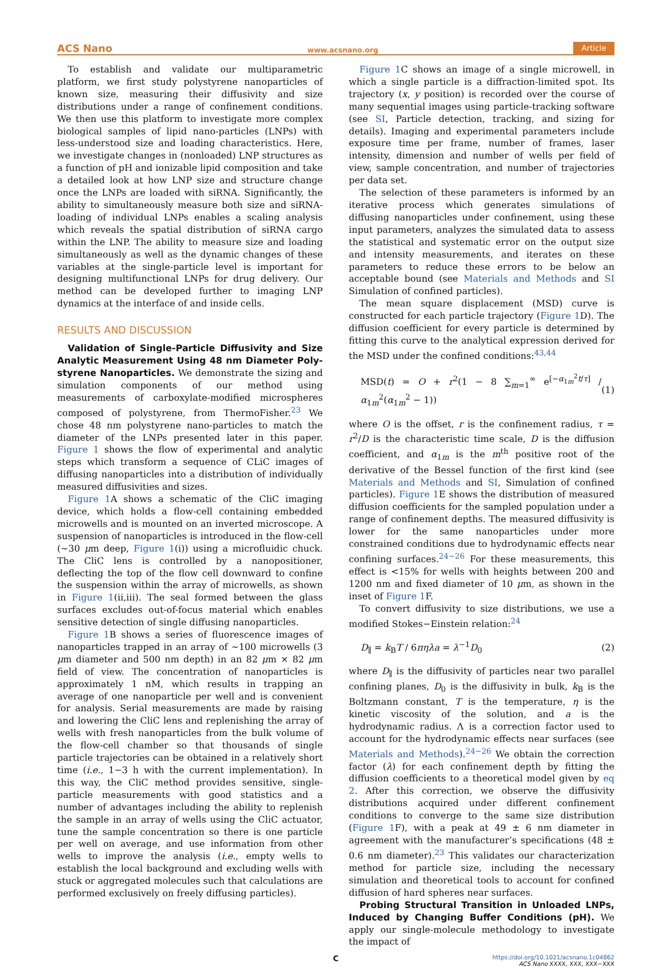ACS Nano www.acsnano.org Article
To establish and validate our multiparametric platform, we first study polystyrene nanoparticles of known size, measuring their diffusivity and size distributions under a range of confinement conditions. We then use this platform to investigate more complex biological samples of lipid nano-particles (LNPs) with less-understood size and loading characteristics. Here, we investigate changes in (nonloaded) LNP structures as a function of pH and ionizable lipid composition and take a detailed look at how LNP size and structure change once the LNPs are loaded with siRNA. Significantly, the ability to simultaneously measure both size and siRNA-loading of individual LNPs enables a scaling analysis which reveals the spatial distribution of siRNA cargo within the LNP. The ability to measure size and loading simultaneously as well as the dynamic changes of these variables at the single-particle level is important for designing multifunctional LNPs for drug delivery. Our method can be developed further to imaging LNP dynamics at the interface of and inside cells.
RESULTS AND DISCUSSION
Validation of Single-Particle Diffusivity and Size Analytic Measurement Using 48 nm Diameter Poly-styrene Nanoparticles. We demonstrate the sizing and simulation components of our method using measurements of carboxylate-modified microspheres composed of polystyrene, from ThermoFisher.<sup>23</sup> We chose 48 nm polystyrene nano-particles to match the diameter of the LNPs presented later in this paper. Figure 1 shows the flow of experimental and analytic steps which transform a sequence of CLiC images of diffusing nanoparticles into a distribution of individually measured diffusivities and sizes.
Figure 1 A shows a schematic of the CliC imaging device, which holds a flow-cell containing embedded microwells and is mounted on an inverted microscope. A suspension of nanoparticles is introduced in the flow-cell (~30 μm deep, Figure 1(i)) using a microfluidic chuck. The CliC lens is controlled by a nanopositioner, deflecting the top of the flow cell downward to confine the suspension within the array of microwells, as shown in Figure 1(ii,iii). The seal formed between the glass surfaces excludes out-of-focus material which enables sensitive detection of single diffusing nanoparticles.
Figure 1 B shows a series of fluorescence images of nanoparticles trapped in an array of ~100 microwells (3 μm diameter and 500 nm depth) in an 82 μm × 82 μm field of view. The concentration of nanoparticles is approximately 1 nM, which results in trapping an average of one nanoparticle per well and is convenient for analysis. Serial measurements are made by raising and lowering the CliC lens and replenishing the array of wells with fresh nanoparticles from the bulk volume of the flow-cell chamber so that thousands of single particle trajectories can be obtained in a relatively short time (i.e., 1−3 h with the current implementation). In this way, the CliC method provides sensitive, single-particle measurements with good statistics and a number of advantages including the ability to replenish the sample in an array of wells using the CliC actuator, tune the sample concentration so there is one particle per well on average, and use information from other wells to improve the analysis (i.e., empty wells to establish the local background and excluding wells with stuck or aggregated molecules such that calculations are performed exclusively on freely diffusing particles).
Figure 1 C shows an image of a single microwell, in which a single particle is a diffraction-limited spot. Its trajectory (x, y position) is recorded over the course of many sequential images using particle-tracking software (see SI, Particle detection, tracking, and sizing for details). Imaging and experimental parameters include exposure time per frame, number of frames, laser intensity, dimension and number of wells per field of view, sample concentration, and number of trajectories per data set.
The selection of these parameters is informed by an iterative process which generates simulations of diffusing nanoparticles under confinement, using these input parameters, analyzes the simulated data to assess the statistical and systematic error on the output size and intensity measurements, and iterates on these parameters to reduce these errors to be below an acceptable bound (see Materials and Methods and SI Simulation of confined particles).
The mean square displacement (MSD) curve is constructed for each particle trajectory (Figure 1 D). The diffusion coefficient for every particle is determined by fitting this curve to the analytical expression derived for the MSD under the confined conditions:<sup>43,44</sup>
MSD(t) = O + r<sup>2</sup>(1 − 8 ∑<sub>m=1</sub><sup>∞</sup> e<sup>[−α<sub>1m</sub><sup>2</sup>t/τ]</sup> / α<sub>1m</sub><sup>2</sup>(α<sub>1m</sub><sup>2</sup> − 1)) (1)
where O is the offset, r is the confinement radius, τ = r<sup>2</sup>/D is the characteristic time scale, D is the diffusion coefficient, and α<sub>1m</sub> is the m<sup>th</sup> positive root of the derivative of the Bessel function of the first kind (see Materials and Methods and SI, Simulation of confined particles). Figure 1 E shows the distribution of measured diffusion coefficients for the sampled population under a range of confinement depths. The measured diffusivity is lower for the same nanoparticles under more constrained conditions due to hydrodynamic effects near confining surfaces.<sup>24−26</sup> For these measurements, this effect is <15% for wells with heights between 200 and 1200 nm and fixed diameter of 10 μm, as shown in the inset of Figure 1 F.
To convert diffusivity to size distributions, we use a modified Stokes−Einstein relation:<sup>24</sup>
D<sub>∥</sub> = k<sub>B</sub>T / 6πηλa = λ<sup>−1</sup>D<sub>0</sub> (2)
where D<sub>∥</sub> is the diffusivity of particles near two parallel confining planes, D<sub>0</sub> is the diffusivity in bulk, k<sub>B</sub> is the Boltzmann constant, T is the temperature, η is the kinetic viscosity of the solution, and a is the hydrodynamic radius. Λ is a correction factor used to account for the hydrodynamic effects near surfaces (see Materials and Methods).<sup>24−26</sup> We obtain the correction factor (λ) for each confinement depth by fitting the diffusion coefficients to a theoretical model given by eq 2. After this correction, we observe the diffusivity distributions acquired under different confinement conditions to converge to the same size distribution (Figure 1 F), with a peak at 49 ± 6 nm diameter in agreement with the manufacturer’s specifications (48 ± 0.6 nm diameter).<sup>23</sup> This validates our characterization method for particle size, including the necessary simulation and theoretical tools to account for confined diffusion of hard spheres near surfaces.
Probing Structural Transition in Unloaded LNPs, Induced by Changing Buffer Conditions (pH). We apply our single-molecule methodology to investigate the impact of
Chttps://doi.org/10.1021/acsnano.1c04862
ACS Nano XXXX, XXX, XXX−XXX